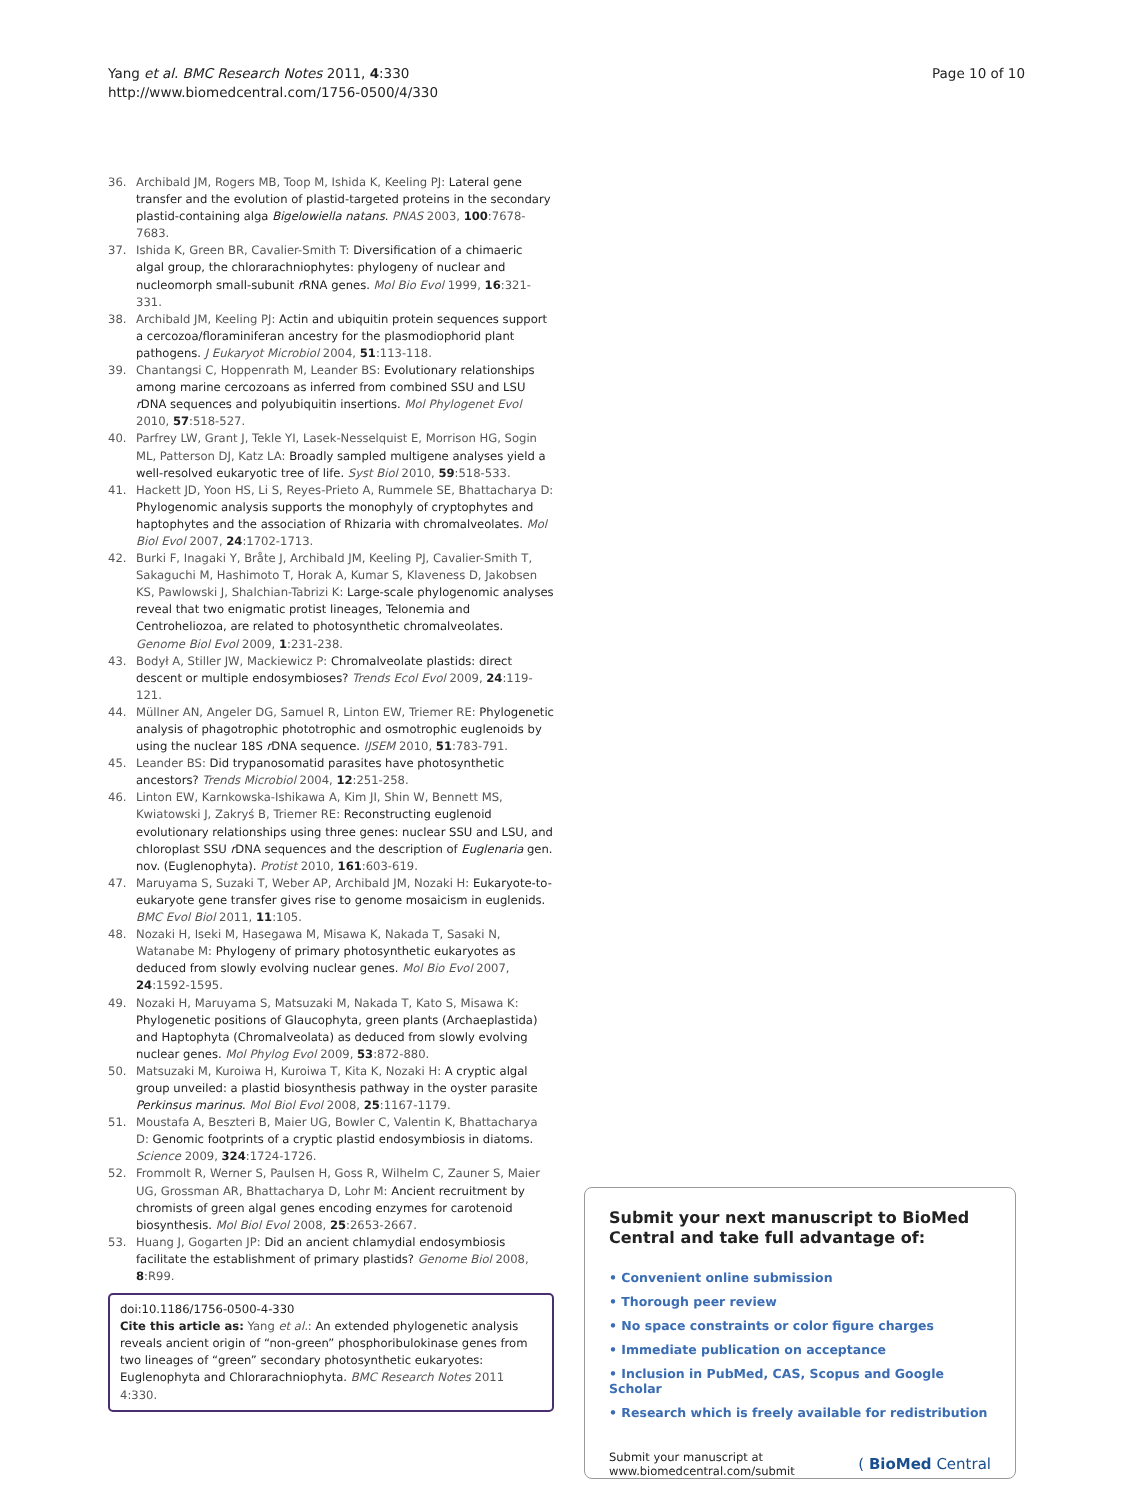Yang et al. BMC Research Notes 2011, 4:330
http://www.biomedcentral.com/1756-0500/4/330
Page 10 of 10
36. Archibald JM, Rogers MB, Toop M, Ishida K, Keeling PJ: Lateral gene transfer and the evolution of plastid-targeted proteins in the secondary plastid-containing alga Bigelowiella natans. PNAS 2003, 100:7678-7683.
37. Ishida K, Green BR, Cavalier-Smith T: Diversification of a chimaeric algal group, the chlorarachniophytes: phylogeny of nuclear and nucleomorph small-subunit r RNA genes. Mol Bio Evol 1999, 16:321-331.
38. Archibald JM, Keeling PJ: Actin and ubiquitin protein sequences support a cercozoa/floraminiferan ancestry for the plasmodiophorid plant pathogens. J Eukaryot Microbiol 2004, 51:113-118.
39. Chantangsi C, Hoppenrath M, Leander BS: Evolutionary relationships among marine cercozoans as inferred from combined SSU and LSU r DNA sequences and polyubiquitin insertions. Mol Phylogenet Evol 2010, 57:518-527.
40. Parfrey LW, Grant J, Tekle YI, Lasek-Nesselquist E, Morrison HG, Sogin ML, Patterson DJ, Katz LA: Broadly sampled multigene analyses yield a well-resolved eukaryotic tree of life. Syst Biol 2010, 59:518-533.
41. Hackett JD, Yoon HS, Li S, Reyes-Prieto A, Rummele SE, Bhattacharya D: Phylogenomic analysis supports the monophyly of cryptophytes and haptophytes and the association of Rhizaria with chromalveolates. Mol Biol Evol 2007, 24:1702-1713.
42. Burki F, Inagaki Y, Bråte J, Archibald JM, Keeling PJ, Cavalier-Smith T, Sakaguchi M, Hashimoto T, Horak A, Kumar S, Klaveness D, Jakobsen KS, Pawlowski J, Shalchian-Tabrizi K: Large-scale phylogenomic analyses reveal that two enigmatic protist lineages, Telonemia and Centroheliozoa, are related to photosynthetic chromalveolates. Genome Biol Evol 2009, 1:231-238.
43. Bodył A, Stiller JW, Mackiewicz P: Chromalveolate plastids: direct descent or multiple endosymbioses? Trends Ecol Evol 2009, 24:119-121.
44. Müllner AN, Angeler DG, Samuel R, Linton EW, Triemer RE: Phylogenetic analysis of phagotrophic phototrophic and osmotrophic euglenoids by using the nuclear 18S r DNA sequence. IJSEM 2010, 51:783-791.
45. Leander BS: Did trypanosomatid parasites have photosynthetic ancestors? Trends Microbiol 2004, 12:251-258.
46. Linton EW, Karnkowska-Ishikawa A, Kim JI, Shin W, Bennett MS, Kwiatowski J, Zakryś B, Triemer RE: Reconstructing euglenoid evolutionary relationships using three genes: nuclear SSU and LSU, and chloroplast SSU r DNA sequences and the description of Euglenaria gen. nov. (Euglenophyta). Protist 2010, 161:603-619.
47. Maruyama S, Suzaki T, Weber AP, Archibald JM, Nozaki H: Eukaryote-to-eukaryote gene transfer gives rise to genome mosaicism in euglenids. BMC Evol Biol 2011, 11:105.
48. Nozaki H, Iseki M, Hasegawa M, Misawa K, Nakada T, Sasaki N, Watanabe M: Phylogeny of primary photosynthetic eukaryotes as deduced from slowly evolving nuclear genes. Mol Bio Evol 2007, 24:1592-1595.
49. Nozaki H, Maruyama S, Matsuzaki M, Nakada T, Kato S, Misawa K: Phylogenetic positions of Glaucophyta, green plants (Archaeplastida) and Haptophyta (Chromalveolata) as deduced from slowly evolving nuclear genes. Mol Phylog Evol 2009, 53:872-880.
50. Matsuzaki M, Kuroiwa H, Kuroiwa T, Kita K, Nozaki H: A cryptic algal group unveiled: a plastid biosynthesis pathway in the oyster parasite Perkinsus marinus. Mol Biol Evol 2008, 25:1167-1179.
51. Moustafa A, Beszteri B, Maier UG, Bowler C, Valentin K, Bhattacharya D: Genomic footprints of a cryptic plastid endosymbiosis in diatoms. Science 2009, 324:1724-1726.
52. Frommolt R, Werner S, Paulsen H, Goss R, Wilhelm C, Zauner S, Maier UG, Grossman AR, Bhattacharya D, Lohr M: Ancient recruitment by chromists of green algal genes encoding enzymes for carotenoid biosynthesis. Mol Biol Evol 2008, 25:2653-2667.
53. Huang J, Gogarten JP: Did an ancient chlamydial endosymbiosis facilitate the establishment of primary plastids? Genome Biol 2008, 8:R99.
doi:10.1186/1756-0500-4-330
Cite this article as: Yang et al.: An extended phylogenetic analysis reveals ancient origin of “non-green” phosphoribulokinase genes from two lineages of “green” secondary photosynthetic eukaryotes: Euglenophyta and Chlorarachniophyta. BMC Research Notes 2011 4:330.
Submit your next manuscript to BioMed Central and take full advantage of:
• Convenient online submission
• Thorough peer review
• No space constraints or color figure charges
• Immediate publication on acceptance
• Inclusion in PubMed, CAS, Scopus and Google Scholar
• Research which is freely available for redistribution
Submit your manuscript at
www.biomedcentral.com/submit
( BioMed Central